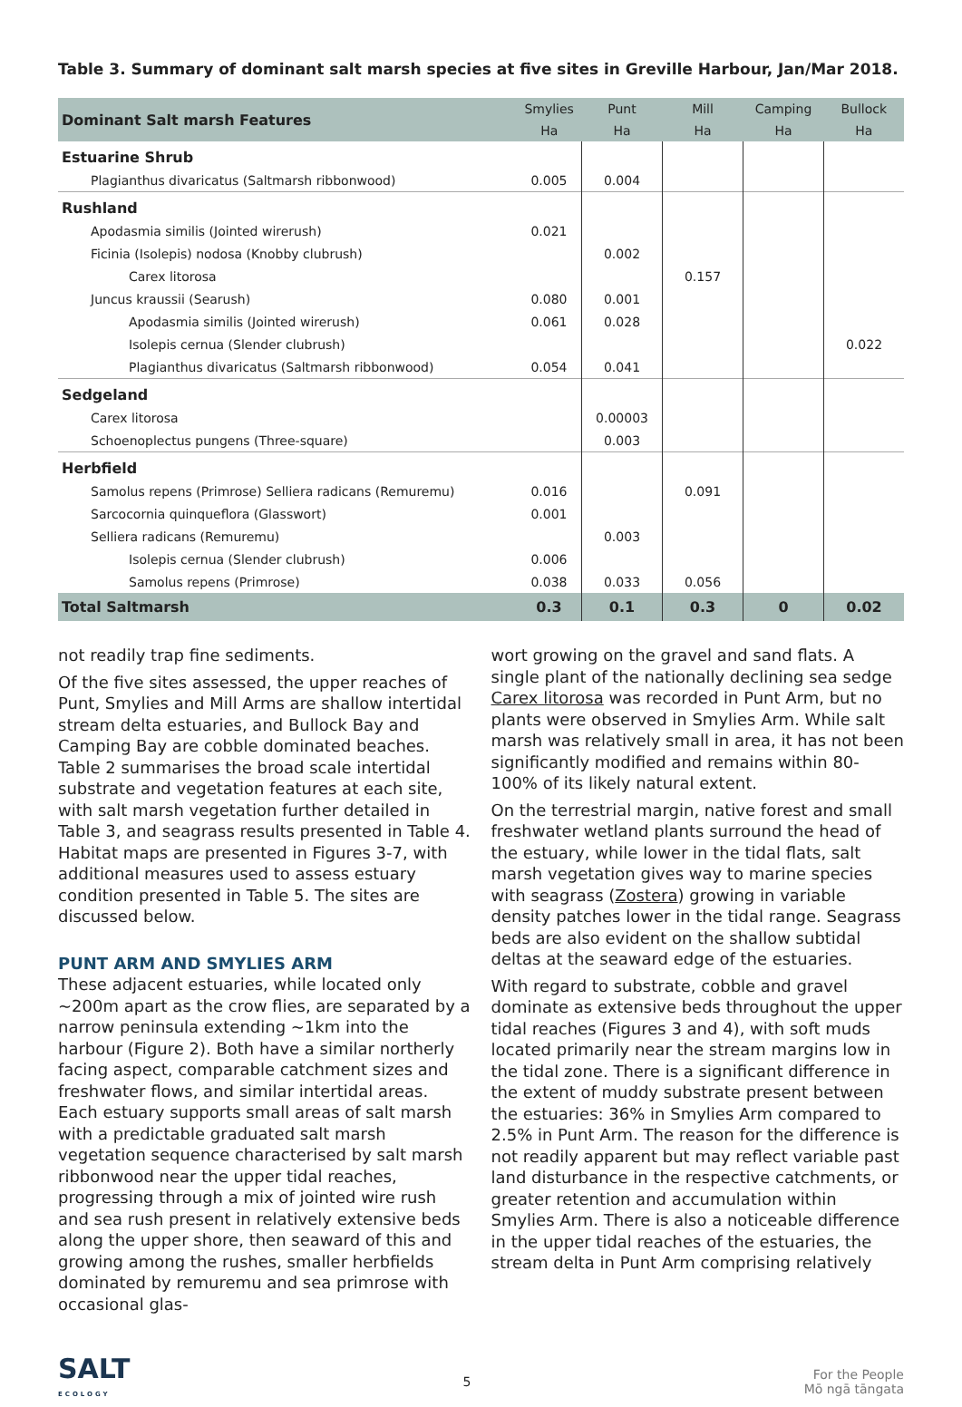Table 3. Summary of dominant salt marsh species at five sites in Greville Harbour, Jan/Mar 2018.
| Dominant Salt marsh Features | Smylies | Punt | Mill | Camping | Bullock |
| --- | --- | --- | --- | --- | --- |
| | Ha | Ha | Ha | Ha | Ha |
| Estuarine Shrub | | | | | |
| Plagianthus divaricatus (Saltmarsh ribbonwood) | 0.005 | 0.004 | | | |
| Rushland | | | | | |
| Apodasmia similis (Jointed wirerush) | 0.021 | | | | |
| Ficinia (Isolepis) nodosa (Knobby clubrush) | | 0.002 | | | |
| Carex litorosa | | | 0.157 | | |
| Juncus kraussii (Searush) | 0.080 | 0.001 | | | |
| Apodasmia similis (Jointed wirerush) | 0.061 | 0.028 | | | |
| Isolepis cernua (Slender clubrush) | | | | | 0.022 |
| Plagianthus divaricatus (Saltmarsh ribbonwood) | 0.054 | 0.041 | | | |
| Sedgeland | | | | | |
| Carex litorosa | | 0.00003 | | | |
| Schoenoplectus pungens (Three-square) | | 0.003 | | | |
| Herbfield | | | | | |
| Samolus repens (Primrose) Selliera radicans (Remuremu) | 0.016 | | 0.091 | | |
| Sarcocornia quinqueflora (Glasswort) | 0.001 | | | | |
| Selliera radicans (Remuremu) | | 0.003 | | | |
| Isolepis cernua (Slender clubrush) | 0.006 | | | | |
| Samolus repens (Primrose) | 0.038 | 0.033 | 0.056 | | |
| Total Saltmarsh | 0.3 | 0.1 | 0.3 | 0 | 0.02 |
not readily trap fine sediments.
Of the five sites assessed, the upper reaches of Punt, Smylies and Mill Arms are shallow intertidal stream delta estuaries, and Bullock Bay and Camping Bay are cobble dominated beaches. Table 2 summarises the broad scale intertidal substrate and vegetation features at each site, with salt marsh vegetation further detailed in Table 3, and seagrass results presented in Table 4. Habitat maps are presented in Figures 3-7, with additional measures used to assess estuary condition presented in Table 5. The sites are discussed below.
PUNT ARM AND SMYLIES ARM
These adjacent estuaries, while located only ~200m apart as the crow flies, are separated by a narrow peninsula extending ~1km into the harbour (Figure 2). Both have a similar northerly facing aspect, comparable catchment sizes and freshwater flows, and similar intertidal areas. Each estuary supports small areas of salt marsh with a predictable graduated salt marsh vegetation sequence characterised by salt marsh ribbonwood near the upper tidal reaches, progressing through a mix of jointed wire rush and sea rush present in relatively extensive beds along the upper shore, then seaward of this and growing among the rushes, smaller herbfields dominated by remuremu and sea primrose with occasional glas-
wort growing on the gravel and sand flats. A single plant of the nationally declining sea sedge Carex litorosa was recorded in Punt Arm, but no plants were observed in Smylies Arm. While salt marsh was relatively small in area, it has not been significantly modified and remains within 80-100% of its likely natural extent.
On the terrestrial margin, native forest and small freshwater wetland plants surround the head of the estuary, while lower in the tidal flats, salt marsh vegetation gives way to marine species with seagrass (Zostera) growing in variable density patches lower in the tidal range. Seagrass beds are also evident on the shallow subtidal deltas at the seaward edge of the estuaries.
With regard to substrate, cobble and gravel dominate as extensive beds throughout the upper tidal reaches (Figures 3 and 4), with soft muds located primarily near the stream margins low in the tidal zone. There is a significant difference in the extent of muddy substrate present between the estuaries: 36% in Smylies Arm compared to 2.5% in Punt Arm. The reason for the difference is not readily apparent but may reflect variable past land disturbance in the respective catchments, or greater retention and accumulation within Smylies Arm. There is also a noticeable difference in the upper tidal reaches of the estuaries, the stream delta in Punt Arm comprising relatively
SALT
ECOLOGY
5
For the People
Mō ngā tāngata